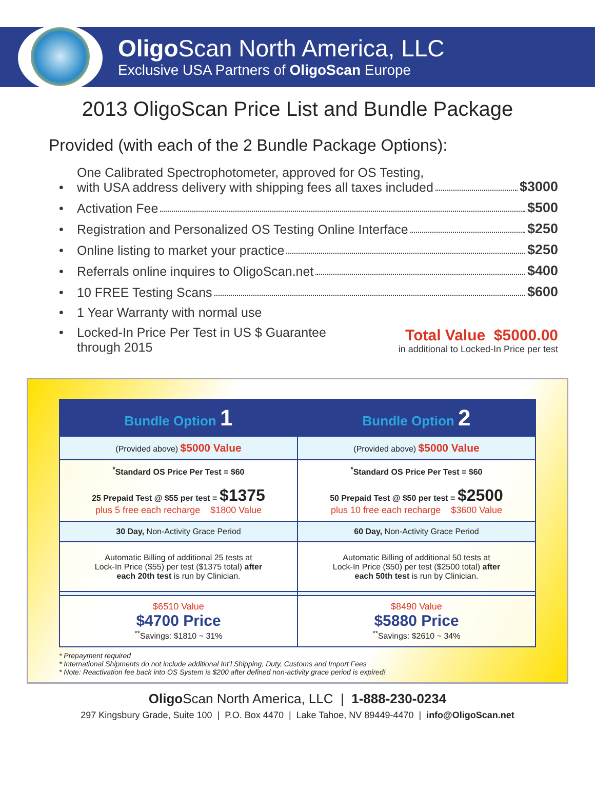Oligo Scan North America, LLC
Exclusive USA Partners of OligoScan Europe
2013 OligoScan Price List and Bundle Package
Provided (with each of the 2 Bundle Package Options):
• One Calibrated Spectrophotometer, approved for OS Testing,
with USA address delivery with shipping fees all taxes included $3000
• Activation Fee $500
• Registration and Personalized OS Testing Online Interface $250
• Online listing to market your practice $250
• Referrals online inquires to OligoScan.net $400
• 10 FREE Testing Scans $600
• 1 Year Warranty with normal use
• Locked-In Price Per Test in US $ Guarantee
through 2015 Total Value $5000.00
in additional to Locked-In Price per test
| Bundle Option 1 | Bundle Option 2 |
| --- | --- |
| (Provided above) $5000 Value | (Provided above) $5000 Value |
| <sup>*</sup> Standard OS Price Per Test = $60 25 Prepaid Test @ $55 per test = $1375 plus 5 free each recharge $1800 Value | <sup>*</sup> Standard OS Price Per Test = $60 50 Prepaid Test @ $50 per test = $2500 plus 10 free each recharge $3600 Value |
| 30 Day, Non-Activity Grace Period | 60 Day, Non-Activity Grace Period |
| Automatic Billing of additional 25 tests at Lock-In Price ($55) per test ($1375 total) after each 20th test is run by Clinician. | Automatic Billing of additional 50 tests at Lock-In Price ($50) per test ($2500 total) after each 50th test is run by Clinician. |
| $6510 Value $4700 Price <sup>**</sup> Savings: $1810 ~ 31% | $8490 Value $5880 Price <sup>**</sup> Savings: $2610 ~ 34% |
* Prepayment required
* International Shipments do not include additional Int’l Shipping, Duty, Customs and Import Fees
* Note: Reactivation fee back into OS System is $200 after defined non-activity grace period is expired!
Oligo Scan North America, LLC | 1-888-230-0234
297 Kingsbury Grade, Suite 100 | P.O. Box 4470 | Lake Tahoe, NV 89449-4470 | info@OligoScan.net